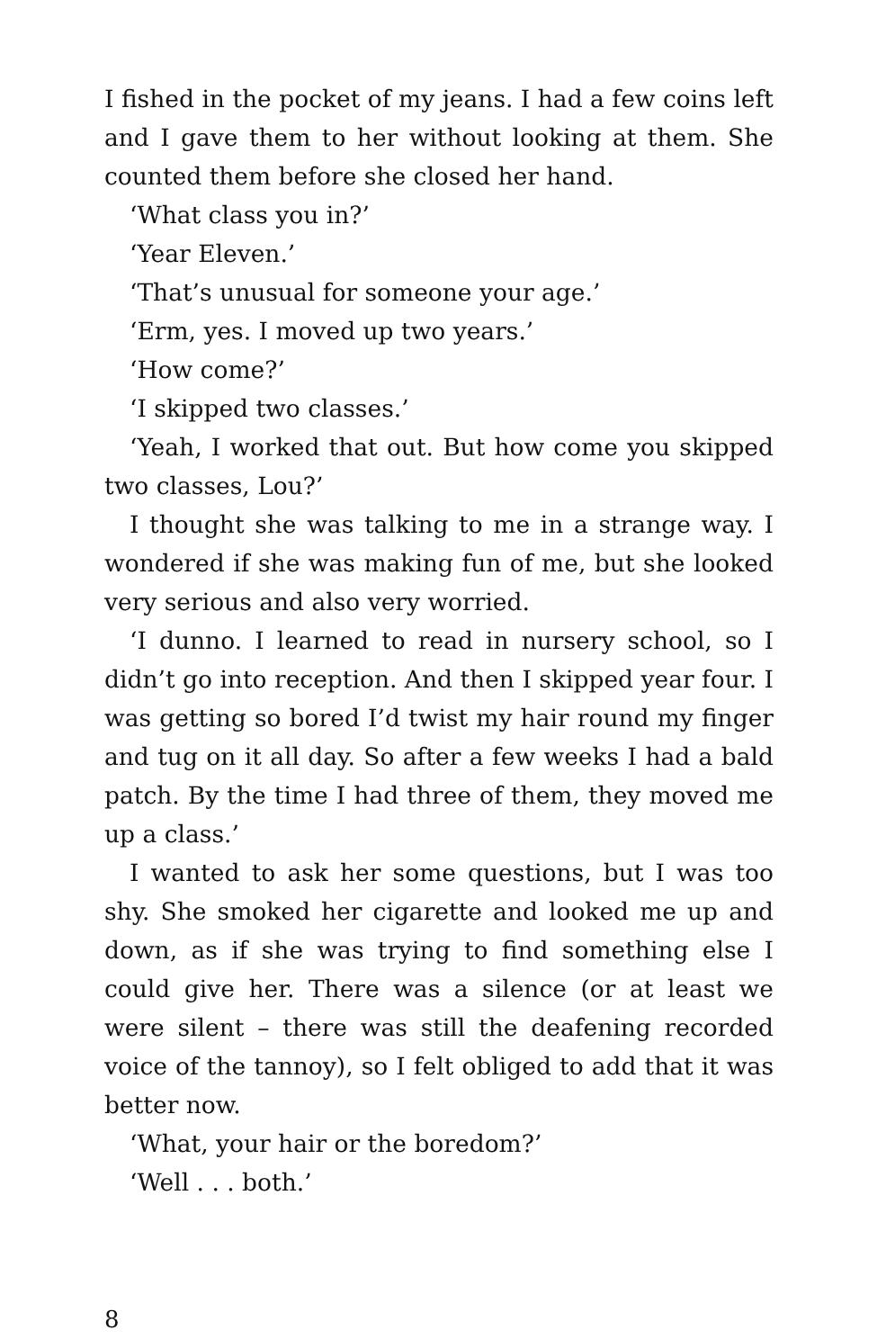I fished in the pocket of my jeans. I had a few coins left and I gave them to her without looking at them. She counted them before she closed her hand.
‘What class you in?’
‘Year Eleven.’
‘That’s unusual for someone your age.’
‘Erm, yes. I moved up two years.’
‘How come?’
‘I skipped two classes.’
‘Yeah, I worked that out. But how come you skipped two classes, Lou?’
I thought she was talking to me in a strange way. I wondered if she was making fun of me, but she looked very serious and also very worried.
‘I dunno. I learned to read in nursery school, so I didn’t go into reception. And then I skipped year four. I was getting so bored I’d twist my hair round my finger and tug on it all day. So after a few weeks I had a bald patch. By the time I had three of them, they moved me up a class.’
I wanted to ask her some questions, but I was too shy. She smoked her cigarette and looked me up and down, as if she was trying to find something else I could give her. There was a silence (or at least we were silent – there was still the deafening recorded voice of the tannoy), so I felt obliged to add that it was better now.
‘What, your hair or the boredom?’
‘Well . . . both.’
8